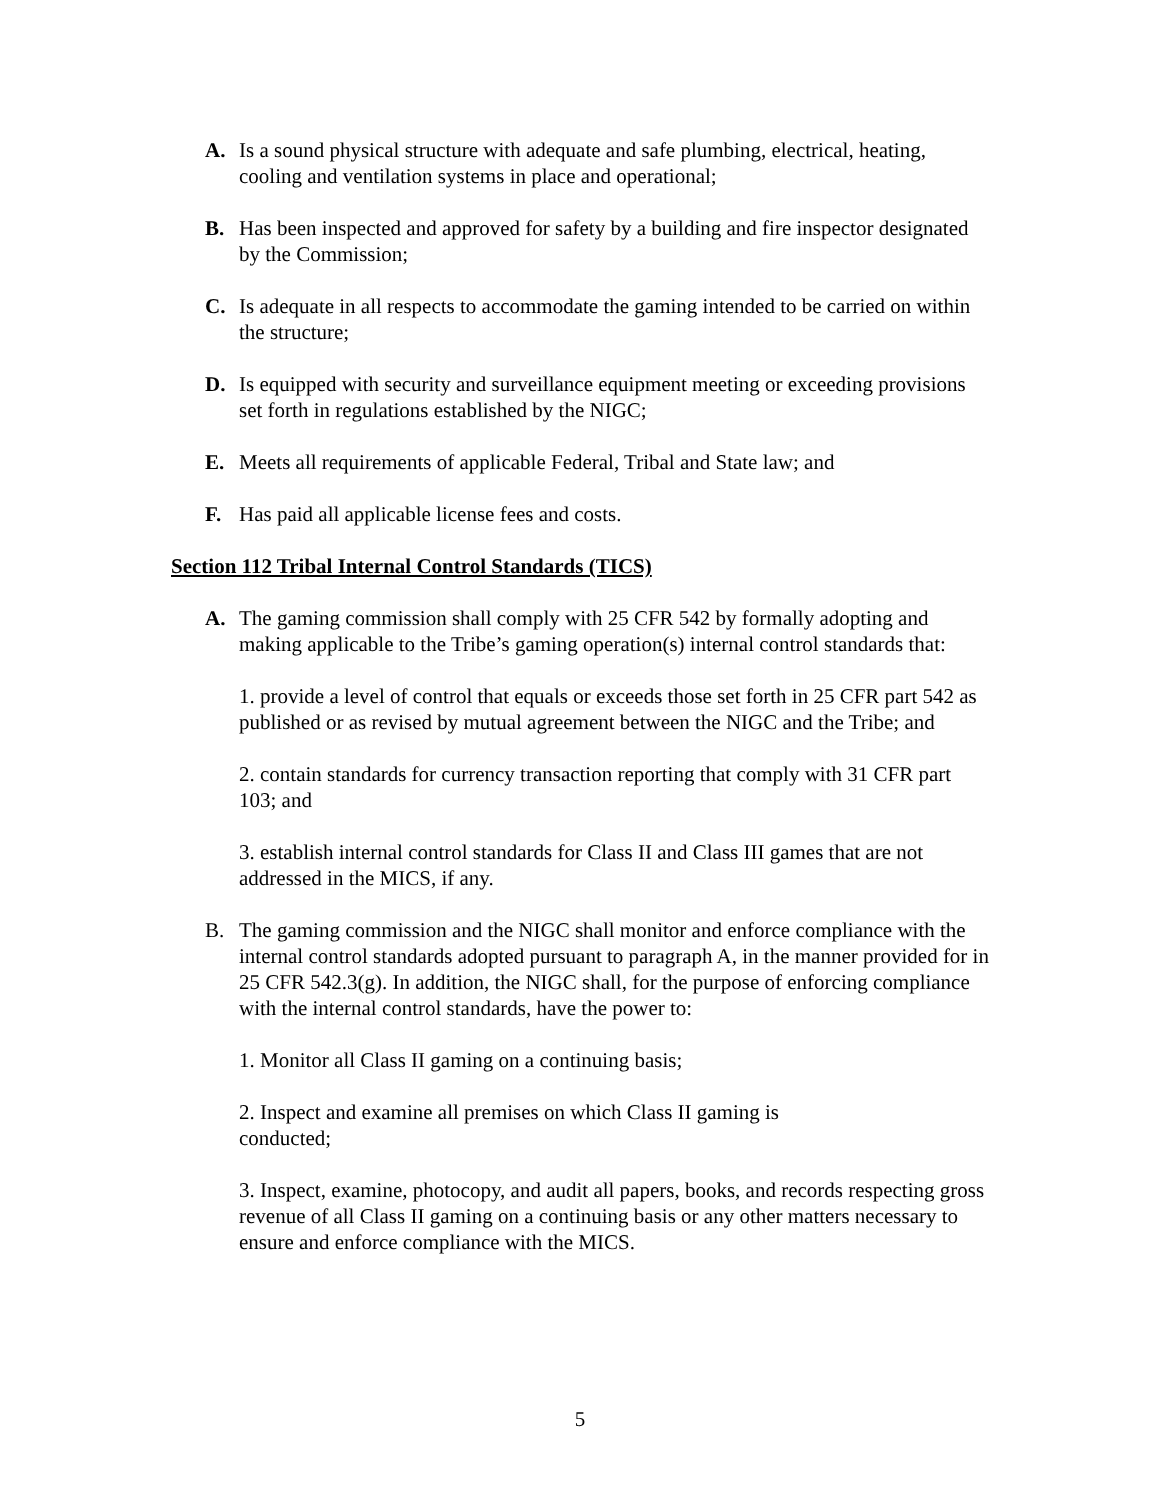A. Is a sound physical structure with adequate and safe plumbing, electrical, heating, cooling and ventilation systems in place and operational;
B. Has been inspected and approved for safety by a building and fire inspector designated by the Commission;
C. Is adequate in all respects to accommodate the gaming intended to be carried on within the structure;
D. Is equipped with security and surveillance equipment meeting or exceeding provisions set forth in regulations established by the NIGC;
E. Meets all requirements of applicable Federal, Tribal and State law; and
F. Has paid all applicable license fees and costs.
Section 112 Tribal Internal Control Standards (TICS)
A. The gaming commission shall comply with 25 CFR 542 by formally adopting and making applicable to the Tribe’s gaming operation(s) internal control standards that:
1. provide a level of control that equals or exceeds those set forth in 25 CFR part 542 as published or as revised by mutual agreement between the NIGC and the Tribe; and
2. contain standards for currency transaction reporting that comply with 31 CFR part 103; and
3. establish internal control standards for Class II and Class III games that are not addressed in the MICS, if any.
B. The gaming commission and the NIGC shall monitor and enforce compliance with the internal control standards adopted pursuant to paragraph A, in the manner provided for in 25 CFR 542.3(g). In addition, the NIGC shall, for the purpose of enforcing compliance with the internal control standards, have the power to:
1. Monitor all Class II gaming on a continuing basis;
2. Inspect and examine all premises on which Class II gaming is
conducted;
3. Inspect, examine, photocopy, and audit all papers, books, and records respecting gross revenue of all Class II gaming on a continuing basis or any other matters necessary to ensure and enforce compliance with the MICS.
5